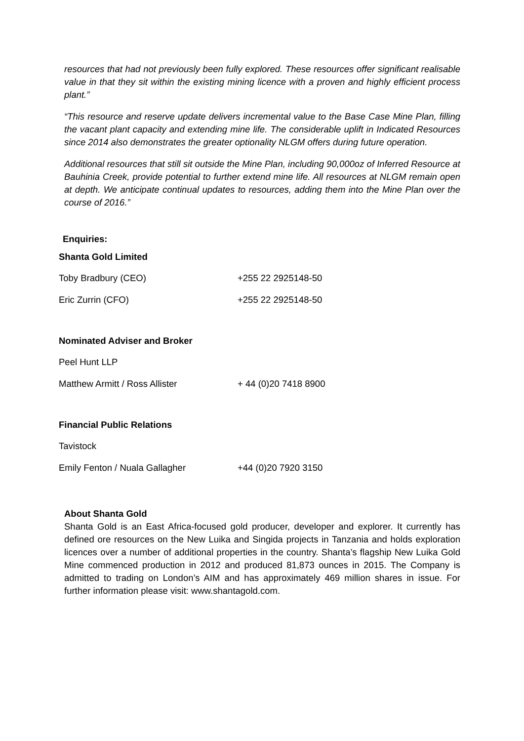resources that had not previously been fully explored. These resources offer significant realisable value in that they sit within the existing mining licence with a proven and highly efficient process plant.”
“This resource and reserve update delivers incremental value to the Base Case Mine Plan, filling the vacant plant capacity and extending mine life. The considerable uplift in Indicated Resources since 2014 also demonstrates the greater optionality NLGM offers during future operation.
Additional resources that still sit outside the Mine Plan, including 90,000oz of Inferred Resource at Bauhinia Creek, provide potential to further extend mine life. All resources at NLGM remain open at depth. We anticipate continual updates to resources, adding them into the Mine Plan over the course of 2016.”
Enquiries:
Shanta Gold Limited
Toby Bradbury (CEO) +255 22 2925148-50
Eric Zurrin (CFO) +255 22 2925148-50
Nominated Adviser and Broker
Peel Hunt LLP
Matthew Armitt / Ross Allister + 44 (0)20 7418 8900
Financial Public Relations
Tavistock
Emily Fenton / Nuala Gallagher +44 (0)20 7920 3150
About Shanta Gold
Shanta Gold is an East Africa-focused gold producer, developer and explorer. It currently has defined ore resources on the New Luika and Singida projects in Tanzania and holds exploration licences over a number of additional properties in the country. Shanta’s flagship New Luika Gold Mine commenced production in 2012 and produced 81,873 ounces in 2015. The Company is admitted to trading on London’s AIM and has approximately 469 million shares in issue. For further information please visit: www.shantagold.com.